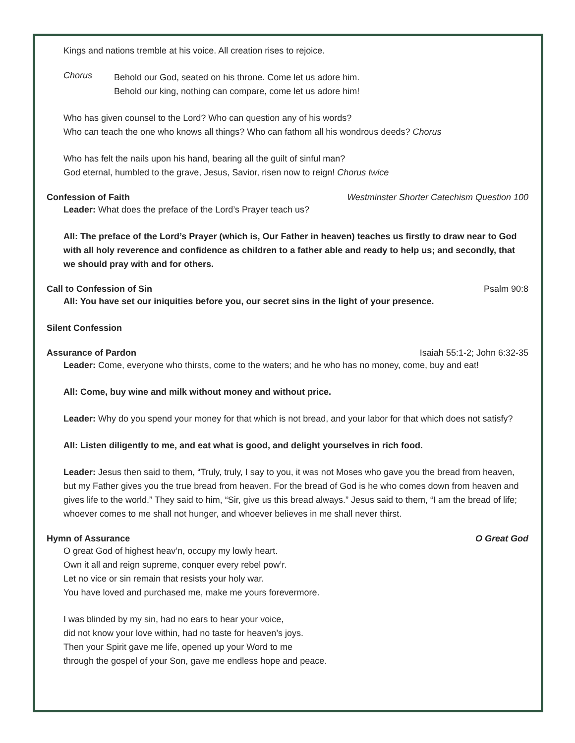Kings and nations tremble at his voice. All creation rises to rejoice.
Chorus
Behold our God, seated on his throne. Come let us adore him.
Behold our king, nothing can compare, come let us adore him!
Who has given counsel to the Lord? Who can question any of his words?
Who can teach the one who knows all things? Who can fathom all his wondrous deeds? Chorus
Who has felt the nails upon his hand, bearing all the guilt of sinful man?
God eternal, humbled to the grave, Jesus, Savior, risen now to reign! Chorus twice
Confession of Faith Westminster Shorter Catechism Question 100
Leader: What does the preface of the Lord’s Prayer teach us?
All: The preface of the Lord’s Prayer (which is, Our Father in heaven) teaches us firstly to draw near to God with all holy reverence and confidence as children to a father able and ready to help us; and secondly, that we should pray with and for others.
Call to Confession of Sin Psalm 90:8
All: You have set our iniquities before you, our secret sins in the light of your presence.
Silent Confession
Assurance of Pardon Isaiah 55:1-2; John 6:32-35
Leader: Come, everyone who thirsts, come to the waters; and he who has no money, come, buy and eat!
All: Come, buy wine and milk without money and without price.
Leader: Why do you spend your money for that which is not bread, and your labor for that which does not satisfy?
All: Listen diligently to me, and eat what is good, and delight yourselves in rich food.
Leader: Jesus then said to them, “Truly, truly, I say to you, it was not Moses who gave you the bread from heaven, but my Father gives you the true bread from heaven. For the bread of God is he who comes down from heaven and gives life to the world.” They said to him, “Sir, give us this bread always.” Jesus said to them, “I am the bread of life; whoever comes to me shall not hunger, and whoever believes in me shall never thirst.
Hymn of Assurance O Great God
O great God of highest heav’n, occupy my lowly heart.
Own it all and reign supreme, conquer every rebel pow’r.
Let no vice or sin remain that resists your holy war.
You have loved and purchased me, make me yours forevermore.
I was blinded by my sin, had no ears to hear your voice,
did not know your love within, had no taste for heaven’s joys.
Then your Spirit gave me life, opened up your Word to me
through the gospel of your Son, gave me endless hope and peace.